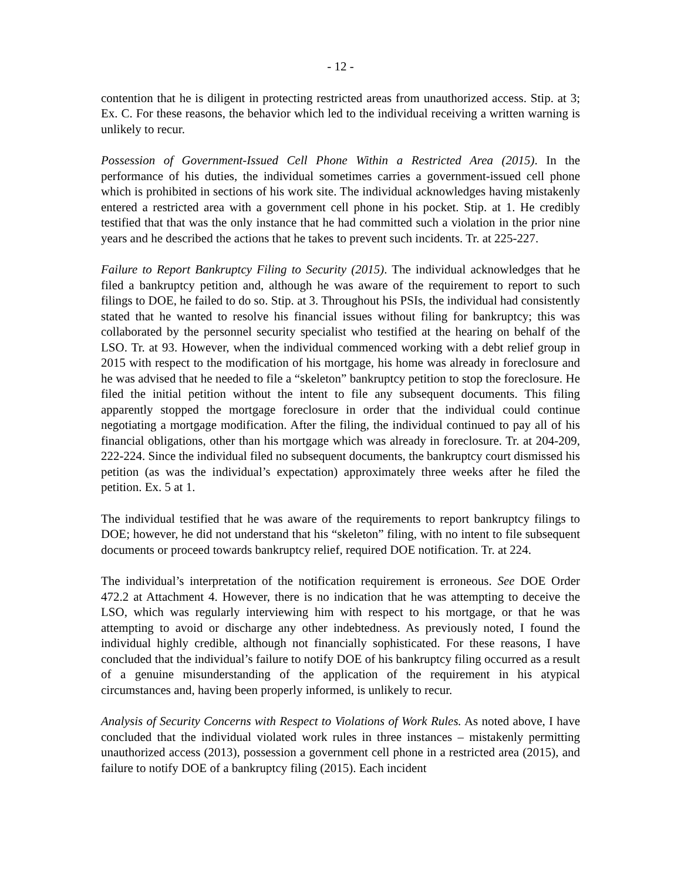- 12 -
contention that he is diligent in protecting restricted areas from unauthorized access. Stip. at 3; Ex. C. For these reasons, the behavior which led to the individual receiving a written warning is unlikely to recur.
Possession of Government-Issued Cell Phone Within a Restricted Area (2015). In the performance of his duties, the individual sometimes carries a government-issued cell phone which is prohibited in sections of his work site. The individual acknowledges having mistakenly entered a restricted area with a government cell phone in his pocket. Stip. at 1. He credibly testified that that was the only instance that he had committed such a violation in the prior nine years and he described the actions that he takes to prevent such incidents. Tr. at 225-227.
Failure to Report Bankruptcy Filing to Security (2015). The individual acknowledges that he filed a bankruptcy petition and, although he was aware of the requirement to report to such filings to DOE, he failed to do so. Stip. at 3. Throughout his PSIs, the individual had consistently stated that he wanted to resolve his financial issues without filing for bankruptcy; this was collaborated by the personnel security specialist who testified at the hearing on behalf of the LSO. Tr. at 93. However, when the individual commenced working with a debt relief group in 2015 with respect to the modification of his mortgage, his home was already in foreclosure and he was advised that he needed to file a “skeleton” bankruptcy petition to stop the foreclosure. He filed the initial petition without the intent to file any subsequent documents. This filing apparently stopped the mortgage foreclosure in order that the individual could continue negotiating a mortgage modification. After the filing, the individual continued to pay all of his financial obligations, other than his mortgage which was already in foreclosure. Tr. at 204-209, 222-224. Since the individual filed no subsequent documents, the bankruptcy court dismissed his petition (as was the individual’s expectation) approximately three weeks after he filed the petition. Ex. 5 at 1.
The individual testified that he was aware of the requirements to report bankruptcy filings to DOE; however, he did not understand that his “skeleton” filing, with no intent to file subsequent documents or proceed towards bankruptcy relief, required DOE notification. Tr. at 224.
The individual’s interpretation of the notification requirement is erroneous. See DOE Order 472.2 at Attachment 4. However, there is no indication that he was attempting to deceive the LSO, which was regularly interviewing him with respect to his mortgage, or that he was attempting to avoid or discharge any other indebtedness. As previously noted, I found the individual highly credible, although not financially sophisticated. For these reasons, I have concluded that the individual’s failure to notify DOE of his bankruptcy filing occurred as a result of a genuine misunderstanding of the application of the requirement in his atypical circumstances and, having been properly informed, is unlikely to recur.
Analysis of Security Concerns with Respect to Violations of Work Rules. As noted above, I have concluded that the individual violated work rules in three instances – mistakenly permitting unauthorized access (2013), possession a government cell phone in a restricted area (2015), and failure to notify DOE of a bankruptcy filing (2015). Each incident